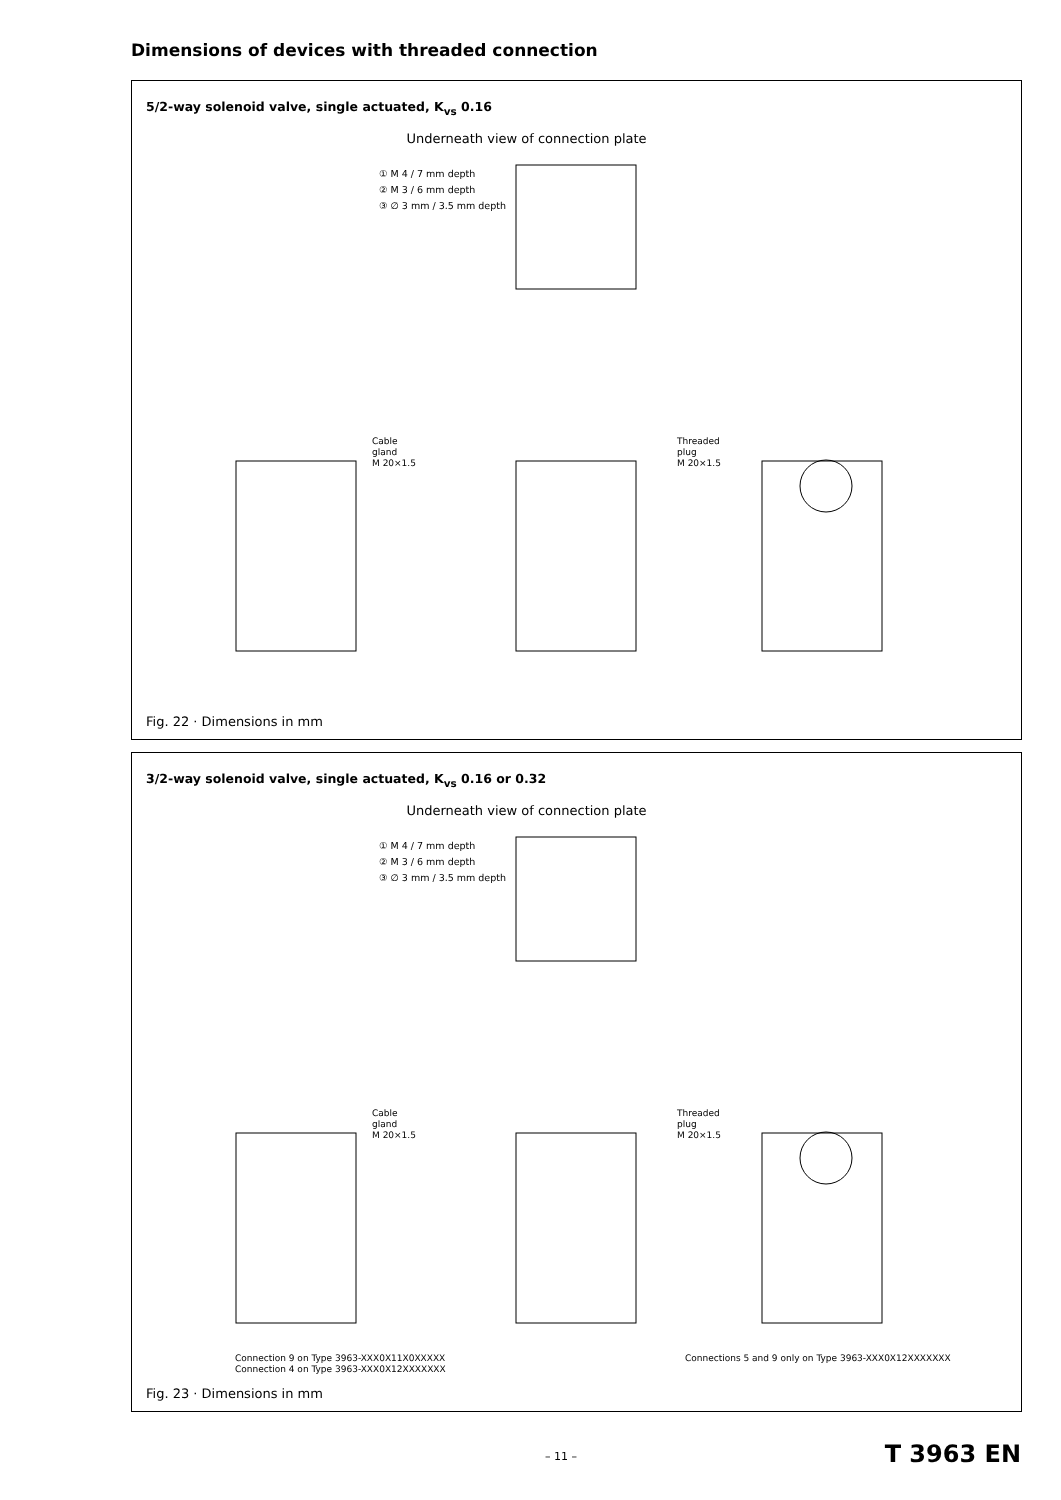Dimensions of devices with threaded connection
5/2-way solenoid valve, single actuated, K<sub>vs</sub> 0.16
Underneath view of connection plate
① M 4 / 7 mm depth
② M 3 / 6 mm depth
③ ∅ 3 mm / 3.5 mm depth
Cable
gland
M 20×1.5
Threaded
plug
M 20×1.5
Fig. 22 · Dimensions in mm
3/2-way solenoid valve, single actuated, K<sub>vs</sub> 0.16 or 0.32
Underneath view of connection plate
① M 4 / 7 mm depth
② M 3 / 6 mm depth
③ ∅ 3 mm / 3.5 mm depth
Cable
gland
M 20×1.5
Threaded
plug
M 20×1.5
Connection 9 on Type 3963-XXX0X11X0XXXXX
Connection 4 on Type 3963-XXX0X12XXXXXXX
Connections 5 and 9 only on Type 3963-XXX0X12XXXXXXX
Fig. 23 · Dimensions in mm
– 11 – T 3963 EN